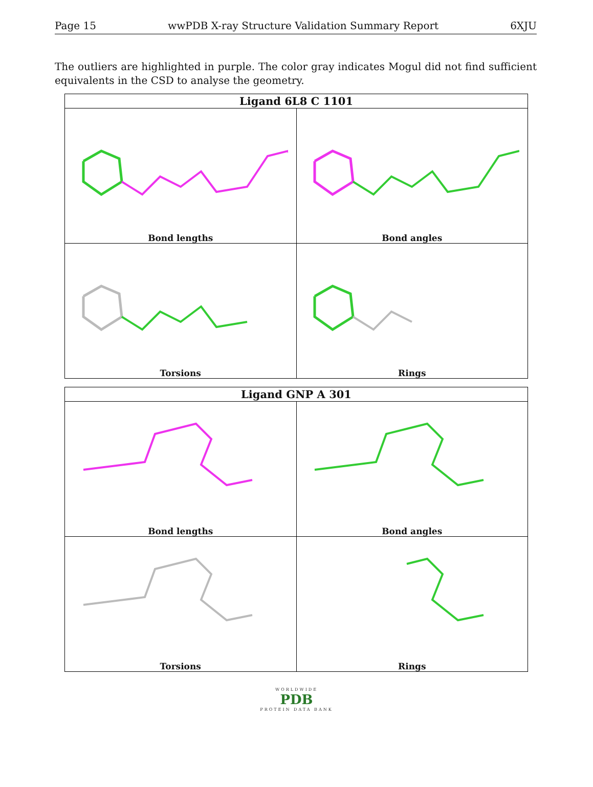Page 15 wwPDB X-ray Structure Validation Summary Report 6XJU
The outliers are highlighted in purple. The color gray indicates Mogul did not find sufficient equivalents in the CSD to analyse the geometry.
| Ligand 6L8 C 1101 | |
| --- | --- |
| Bond lengths | Bond angles |
| Torsions | Rings |
| Ligand GNP A 301 | |
| --- | --- |
| Bond lengths | Bond angles |
| Torsions | Rings |
WORLDWIDE
PDB
PROTEIN DATA BANK